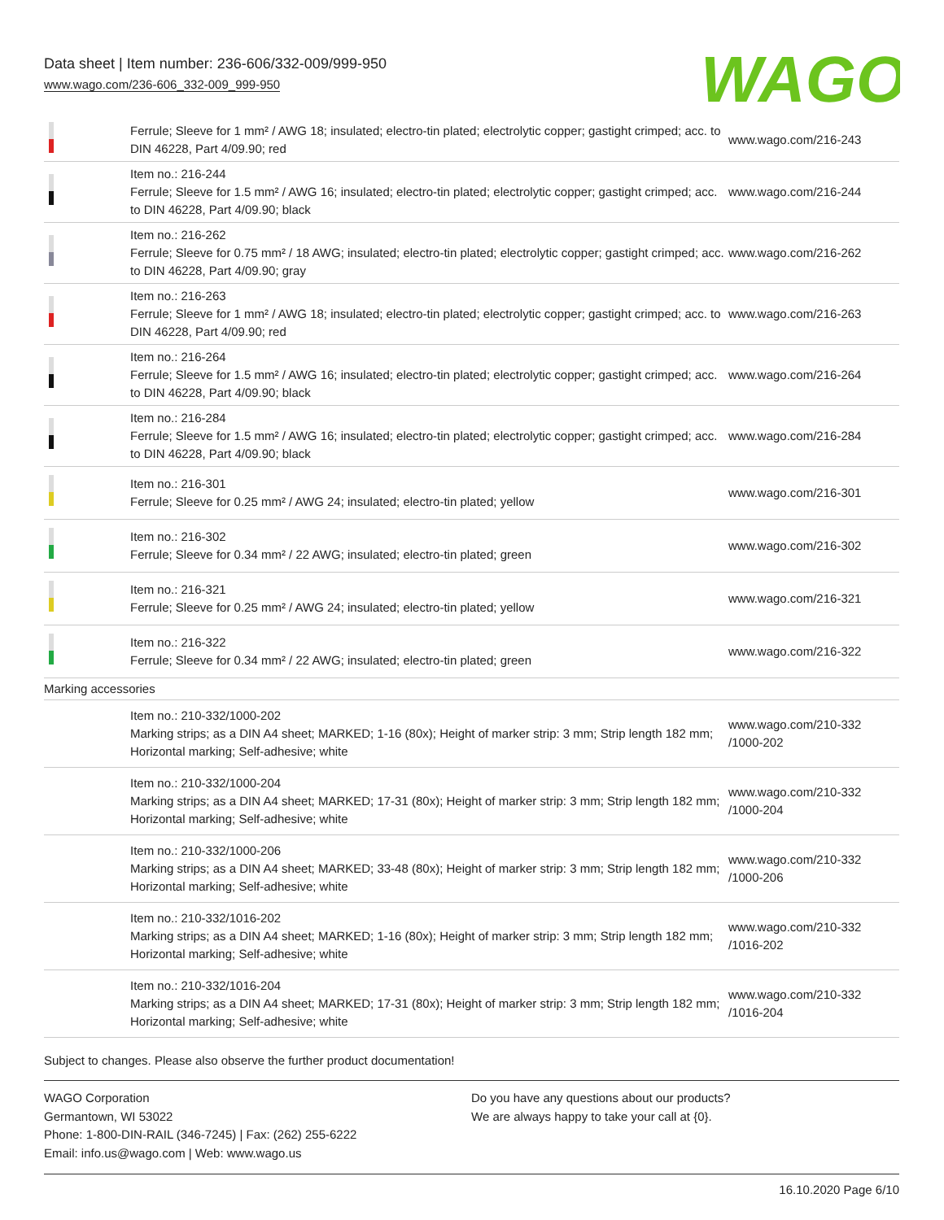Data sheet | Item number: 236-606/332-009/999-950
www.wago.com/236-606_332-009_999-950
WAGO
| | Ferrule; Sleeve for 1 mm² / AWG 18; insulated; electro-tin plated; electrolytic copper; gastight crimped; acc. to DIN 46228, Part 4/09.90; red | www.wago.com/216-243 |
| | Item no.: 216-244 Ferrule; Sleeve for 1.5 mm² / AWG 16; insulated; electro-tin plated; electrolytic copper; gastight crimped; acc. to DIN 46228, Part 4/09.90; black | www.wago.com/216-244 |
| | Item no.: 216-262 Ferrule; Sleeve for 0.75 mm² / 18 AWG; insulated; electro-tin plated; electrolytic copper; gastight crimped; acc. to DIN 46228, Part 4/09.90; gray | www.wago.com/216-262 |
| | Item no.: 216-263 Ferrule; Sleeve for 1 mm² / AWG 18; insulated; electro-tin plated; electrolytic copper; gastight crimped; acc. to DIN 46228, Part 4/09.90; red | www.wago.com/216-263 |
| | Item no.: 216-264 Ferrule; Sleeve for 1.5 mm² / AWG 16; insulated; electro-tin plated; electrolytic copper; gastight crimped; acc. to DIN 46228, Part 4/09.90; black | www.wago.com/216-264 |
| | Item no.: 216-284 Ferrule; Sleeve for 1.5 mm² / AWG 16; insulated; electro-tin plated; electrolytic copper; gastight crimped; acc. to DIN 46228, Part 4/09.90; black | www.wago.com/216-284 |
| | Item no.: 216-301 Ferrule; Sleeve for 0.25 mm² / AWG 24; insulated; electro-tin plated; yellow | www.wago.com/216-301 |
| | Item no.: 216-302 Ferrule; Sleeve for 0.34 mm² / 22 AWG; insulated; electro-tin plated; green | www.wago.com/216-302 |
| | Item no.: 216-321 Ferrule; Sleeve for 0.25 mm² / AWG 24; insulated; electro-tin plated; yellow | www.wago.com/216-321 |
| | Item no.: 216-322 Ferrule; Sleeve for 0.34 mm² / 22 AWG; insulated; electro-tin plated; green | www.wago.com/216-322 |
| Marking accessories | | |
| | Item no.: 210-332/1000-202 Marking strips; as a DIN A4 sheet; MARKED; 1-16 (80x); Height of marker strip: 3 mm; Strip length 182 mm; Horizontal marking; Self-adhesive; white | www.wago.com/210-332 /1000-202 |
| | Item no.: 210-332/1000-204 Marking strips; as a DIN A4 sheet; MARKED; 17-31 (80x); Height of marker strip: 3 mm; Strip length 182 mm; Horizontal marking; Self-adhesive; white | www.wago.com/210-332 /1000-204 |
| | Item no.: 210-332/1000-206 Marking strips; as a DIN A4 sheet; MARKED; 33-48 (80x); Height of marker strip: 3 mm; Strip length 182 mm; Horizontal marking; Self-adhesive; white | www.wago.com/210-332 /1000-206 |
| | Item no.: 210-332/1016-202 Marking strips; as a DIN A4 sheet; MARKED; 1-16 (80x); Height of marker strip: 3 mm; Strip length 182 mm; Horizontal marking; Self-adhesive; white | www.wago.com/210-332 /1016-202 |
| | Item no.: 210-332/1016-204 Marking strips; as a DIN A4 sheet; MARKED; 17-31 (80x); Height of marker strip: 3 mm; Strip length 182 mm; Horizontal marking; Self-adhesive; white | www.wago.com/210-332 /1016-204 |
Subject to changes. Please also observe the further product documentation!
WAGO Corporation
Germantown, WI 53022
Phone: 1-800-DIN-RAIL (346-7245) | Fax: (262) 255-6222
Email: info.us@wago.com | Web: www.wago.us
Do you have any questions about our products?
We are always happy to take your call at {0}.
16.10.2020 Page 6/10